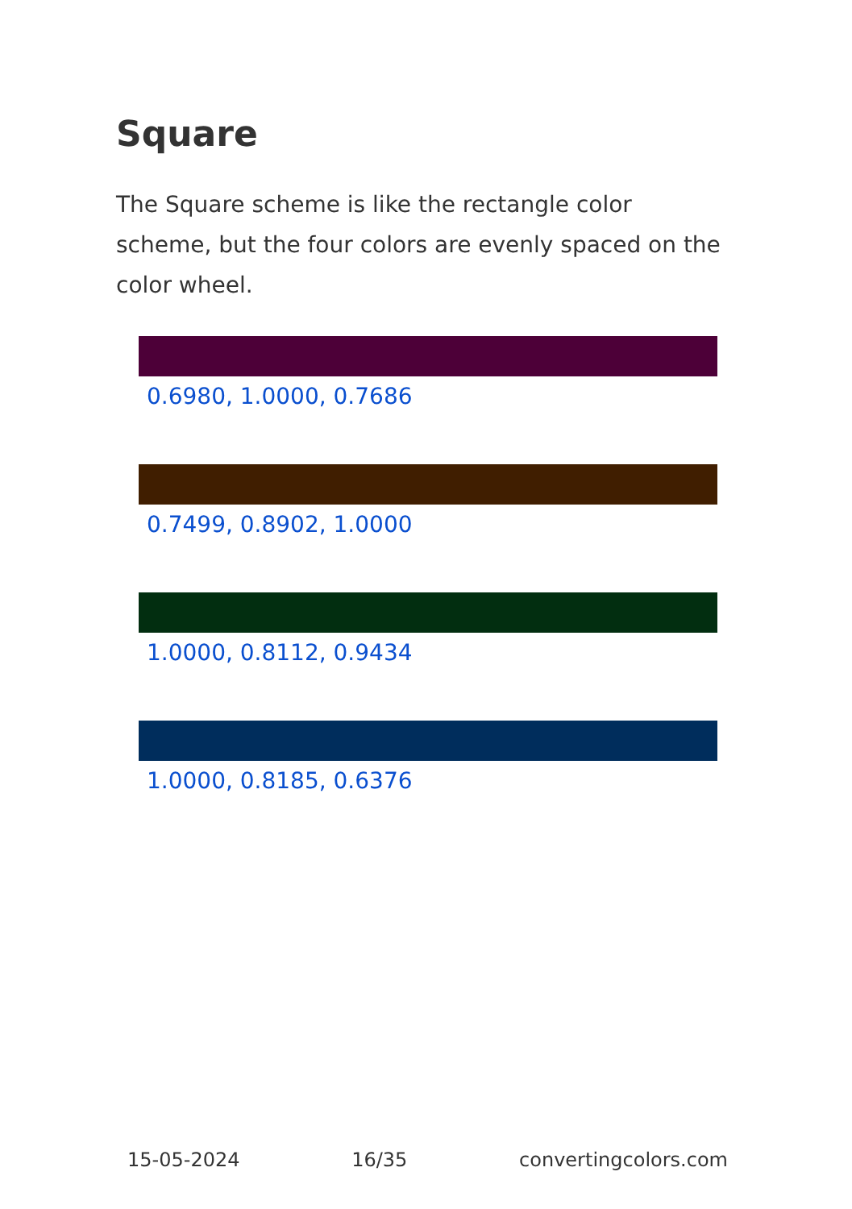Square
The Square scheme is like the rectangle color scheme, but the four colors are evenly spaced on the color wheel.
0.6980, 1.0000, 0.7686
0.7499, 0.8902, 1.0000
1.0000, 0.8112, 0.9434
1.0000, 0.8185, 0.6376
15-05-2024 16/35 convertingcolors.com